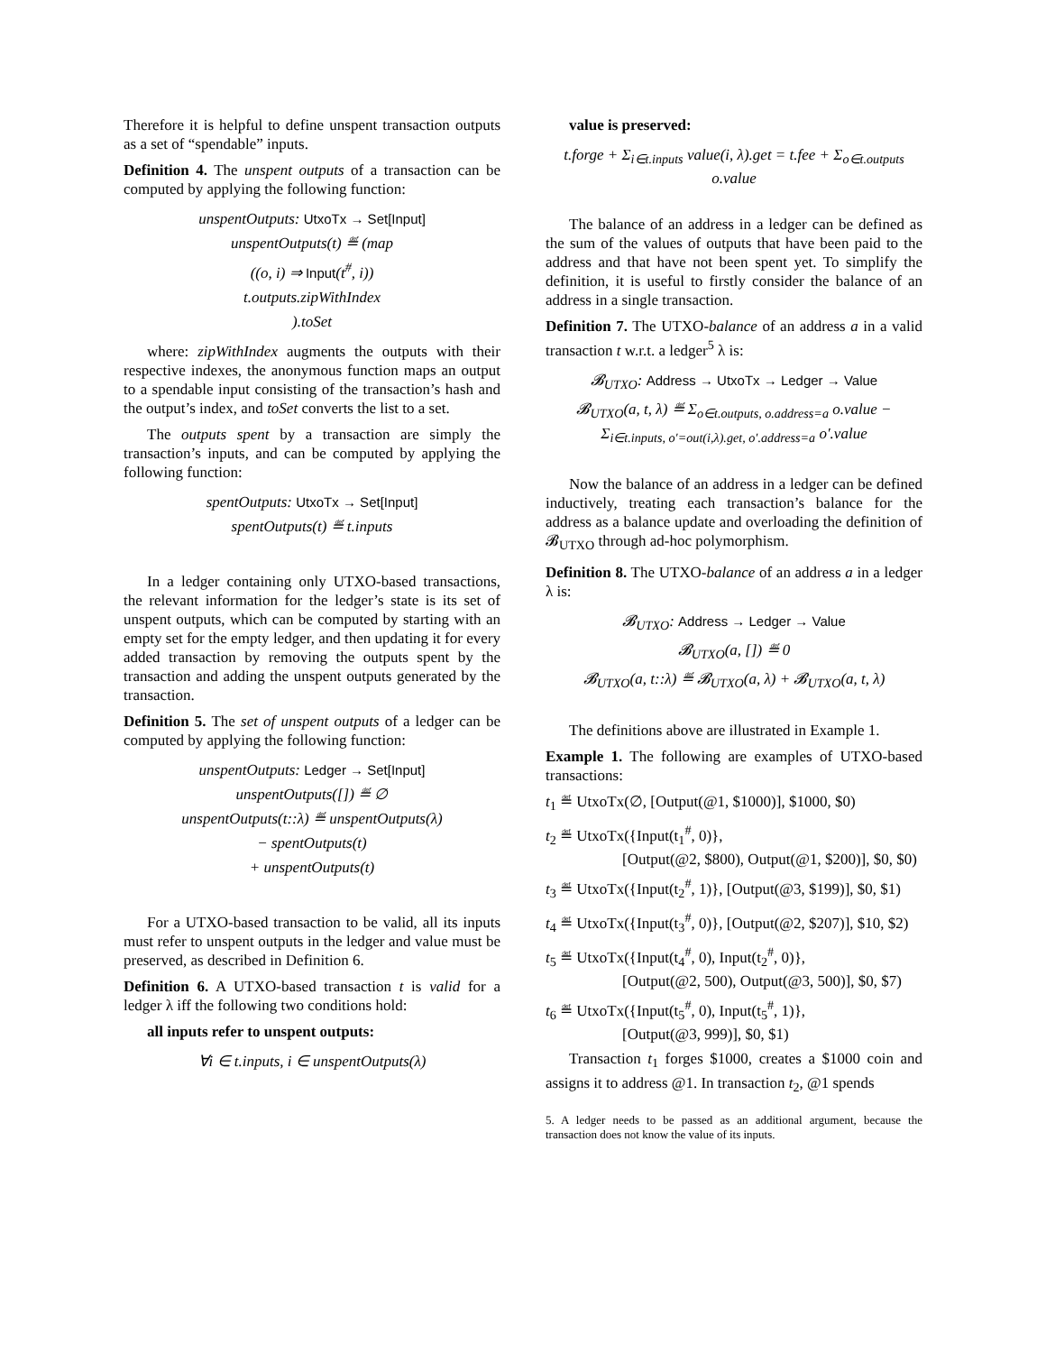Therefore it is helpful to define unspent transaction outputs as a set of “spendable” inputs.
Definition 4. The unspent outputs of a transaction can be computed by applying the following function:
unspentOutputs: UtxoTx → Set[Input]
unspentOutputs(t) ≝ (map
((o, i) ⇒ Input(t<sup>#</sup>, i))
t.outputs.zipWithIndex
).toSet
where: zipWithIndex augments the outputs with their respective indexes, the anonymous function maps an output to a spendable input consisting of the transaction’s hash and the output’s index, and toSet converts the list to a set.
The outputs spent by a transaction are simply the transaction’s inputs, and can be computed by applying the following function:
spentOutputs: UtxoTx → Set[Input]
spentOutputs(t) ≝ t.inputs
In a ledger containing only UTXO-based transactions, the relevant information for the ledger’s state is its set of unspent outputs, which can be computed by starting with an empty set for the empty ledger, and then updating it for every added transaction by removing the outputs spent by the transaction and adding the unspent outputs generated by the transaction.
Definition 5. The set of unspent outputs of a ledger can be computed by applying the following function:
unspentOutputs: Ledger → Set[Input]
unspentOutputs([]) ≝ ∅
unspentOutputs(t::λ) ≝ unspentOutputs(λ)
− spentOutputs(t)
+ unspentOutputs(t)
For a UTXO-based transaction to be valid, all its inputs must refer to unspent outputs in the ledger and value must be preserved, as described in Definition 6.
Definition 6. A UTXO-based transaction t is valid for a ledger λ iff the following two conditions hold:
all inputs refer to unspent outputs:
∀i ∈ t.inputs, i ∈ unspentOutputs(λ)
value is preserved:
t.forge + Σ<sub>i∈t.inputs</sub> value(i, λ).get = t.fee + Σ<sub>o∈t.outputs</sub> o.value
The balance of an address in a ledger can be defined as the sum of the values of outputs that have been paid to the address and that have not been spent yet. To simplify the definition, it is useful to firstly consider the balance of an address in a single transaction.
Definition 7. The UTXO-balance of an address a in a valid transaction t w.r.t. a ledger<sup>5</sup> λ is:
𝓑<sub>UTXO</sub>: Address → UtxoTx → Ledger → Value
𝓑<sub>UTXO</sub>(a, t, λ) ≝ Σ<sub>o∈t.outputs, o.address=a</sub> o.value − Σ<sub>i∈t.inputs, o′=out(i,λ).get, o′.address=a</sub> o′.value
Now the balance of an address in a ledger can be defined inductively, treating each transaction’s balance for the address as a balance update and overloading the definition of 𝓑<sub>UTXO</sub> through ad-hoc polymorphism.
Definition 8. The UTXO-balance of an address a in a ledger λ is:
𝓑<sub>UTXO</sub>: Address → Ledger → Value
𝓑<sub>UTXO</sub>(a, []) ≝ 0
𝓑<sub>UTXO</sub>(a, t::λ) ≝ 𝓑<sub>UTXO</sub>(a, λ) + 𝓑<sub>UTXO</sub>(a, t, λ)
The definitions above are illustrated in Example 1.
Example 1. The following are examples of UTXO-based transactions:
t<sub>1</sub> ≝ UtxoTx(∅, [Output(@1, $1000)], $1000, $0)
t<sub>2</sub> ≝ UtxoTx({Input(t<sub>1</sub><sup>#</sup>, 0)},
     [Output(@2, $800), Output(@1, $200)], $0, $0)
t<sub>3</sub> ≝ UtxoTx({Input(t<sub>2</sub><sup>#</sup>, 1)}, [Output(@3, $199)], $0, $1)
t<sub>4</sub> ≝ UtxoTx({Input(t<sub>3</sub><sup>#</sup>, 0)}, [Output(@2, $207)], $10, $2)
t<sub>5</sub> ≝ UtxoTx({Input(t<sub>4</sub><sup>#</sup>, 0), Input(t<sub>2</sub><sup>#</sup>, 0)},
     [Output(@2, 500), Output(@3, 500)], $0, $7)
t<sub>6</sub> ≝ UtxoTx({Input(t<sub>5</sub><sup>#</sup>, 0), Input(t<sub>5</sub><sup>#</sup>, 1)},
     [Output(@3, 999)], $0, $1)
Transaction t<sub>1</sub> forges $1000, creates a $1000 coin and assigns it to address @1. In transaction t<sub>2</sub>, @1 spends
5. A ledger needs to be passed as an additional argument, because the transaction does not know the value of its inputs.